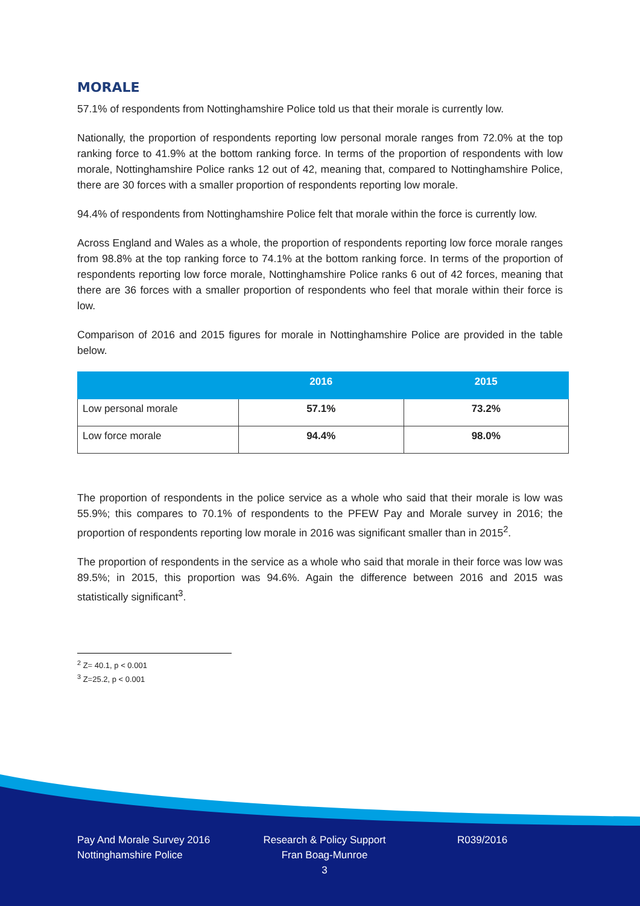MORALE
57.1% of respondents from Nottinghamshire Police told us that their morale is currently low.
Nationally, the proportion of respondents reporting low personal morale ranges from 72.0% at the top ranking force to 41.9% at the bottom ranking force. In terms of the proportion of respondents with low morale, Nottinghamshire Police ranks 12 out of 42, meaning that, compared to Nottinghamshire Police, there are 30 forces with a smaller proportion of respondents reporting low morale.
94.4% of respondents from Nottinghamshire Police felt that morale within the force is currently low.
Across England and Wales as a whole, the proportion of respondents reporting low force morale ranges from 98.8% at the top ranking force to 74.1% at the bottom ranking force. In terms of the proportion of respondents reporting low force morale, Nottinghamshire Police ranks 6 out of 42 forces, meaning that there are 36 forces with a smaller proportion of respondents who feel that morale within their force is low.
Comparison of 2016 and 2015 figures for morale in Nottinghamshire Police are provided in the table below.
| | 2016 | 2015 |
| --- | --- | --- |
| Low personal morale | 57.1% | 73.2% |
| Low force morale | 94.4% | 98.0% |
The proportion of respondents in the police service as a whole who said that their morale is low was 55.9%; this compares to 70.1% of respondents to the PFEW Pay and Morale survey in 2016; the proportion of respondents reporting low morale in 2016 was significant smaller than in 2015<sup>2</sup>.
The proportion of respondents in the service as a whole who said that morale in their force was low was 89.5%; in 2015, this proportion was 94.6%. Again the difference between 2016 and 2015 was statistically significant<sup>3</sup>.
<sup>2</sup> Z= 40.1, p < 0.001
<sup>3</sup> Z=25.2, p < 0.001
Pay And Morale Survey 2016
Nottinghamshire Police
Research & Policy Support
Fran Boag-Munroe
3
R039/2016